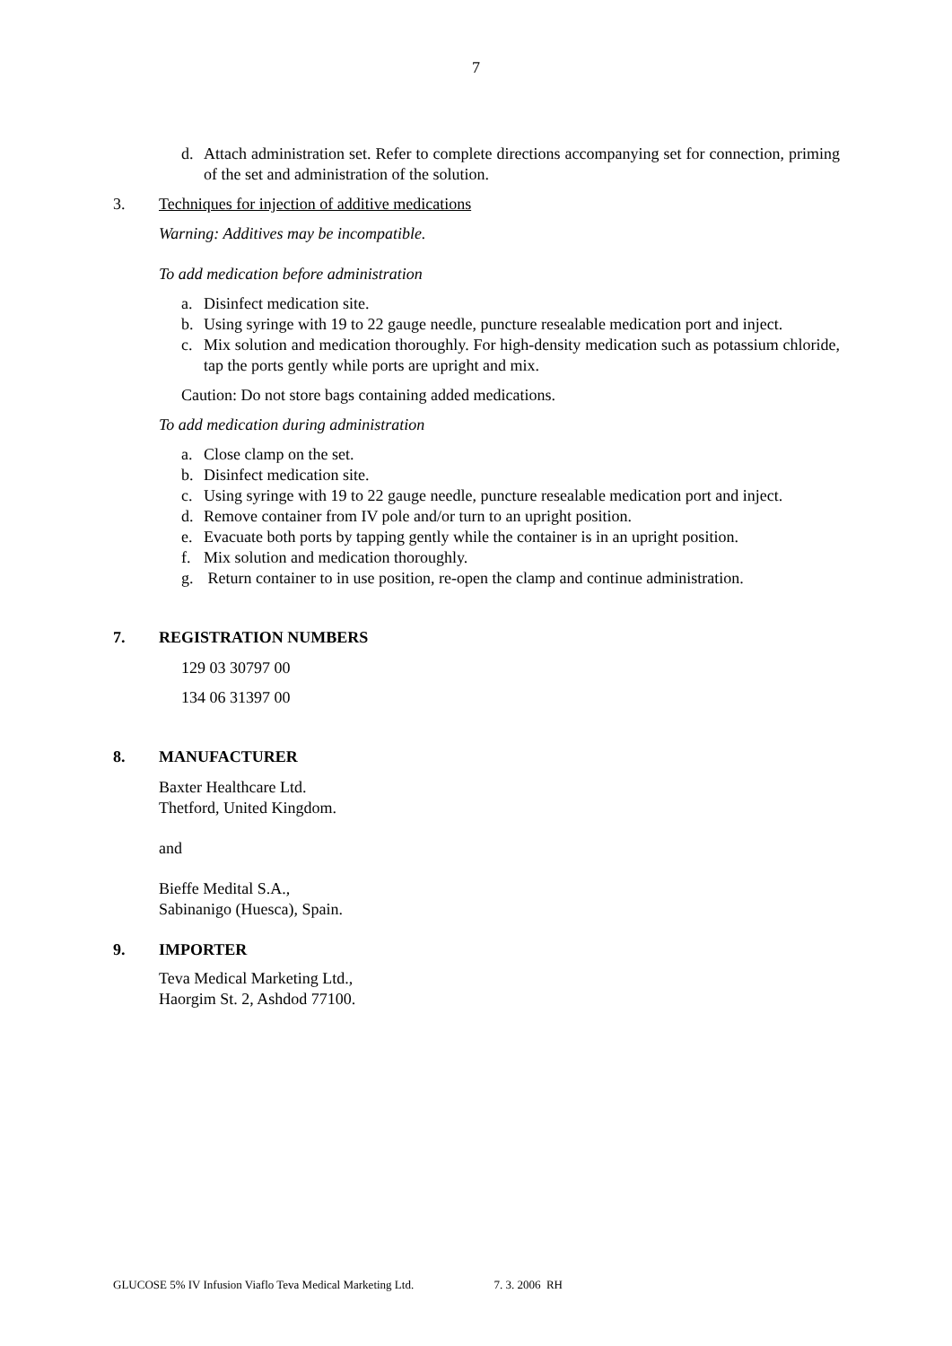7
d. Attach administration set. Refer to complete directions accompanying set for connection, priming of the set and administration of the solution.
3. Techniques for injection of additive medications
Warning: Additives may be incompatible.
To add medication before administration
a. Disinfect medication site.
b. Using syringe with 19 to 22 gauge needle, puncture resealable medication port and inject.
c. Mix solution and medication thoroughly. For high-density medication such as potassium chloride, tap the ports gently while ports are upright and mix.
Caution: Do not store bags containing added medications.
To add medication during administration
a. Close clamp on the set.
b. Disinfect medication site.
c. Using syringe with 19 to 22 gauge needle, puncture resealable medication port and inject.
d. Remove container from IV pole and/or turn to an upright position.
e. Evacuate both ports by tapping gently while the container is in an upright position.
f. Mix solution and medication thoroughly.
g. Return container to in use position, re-open the clamp and continue administration.
7. REGISTRATION NUMBERS
129 03 30797 00
134 06 31397 00
8. MANUFACTURER
Baxter Healthcare Ltd.
Thetford, United Kingdom.
and
Bieffe Medital S.A.,
Sabinanigo (Huesca), Spain.
9. IMPORTER
Teva Medical Marketing Ltd.,
Haorgim St. 2, Ashdod 77100.
GLUCOSE 5% IV Infusion Viaflo Teva Medical Marketing Ltd. 7. 3. 2006 RH